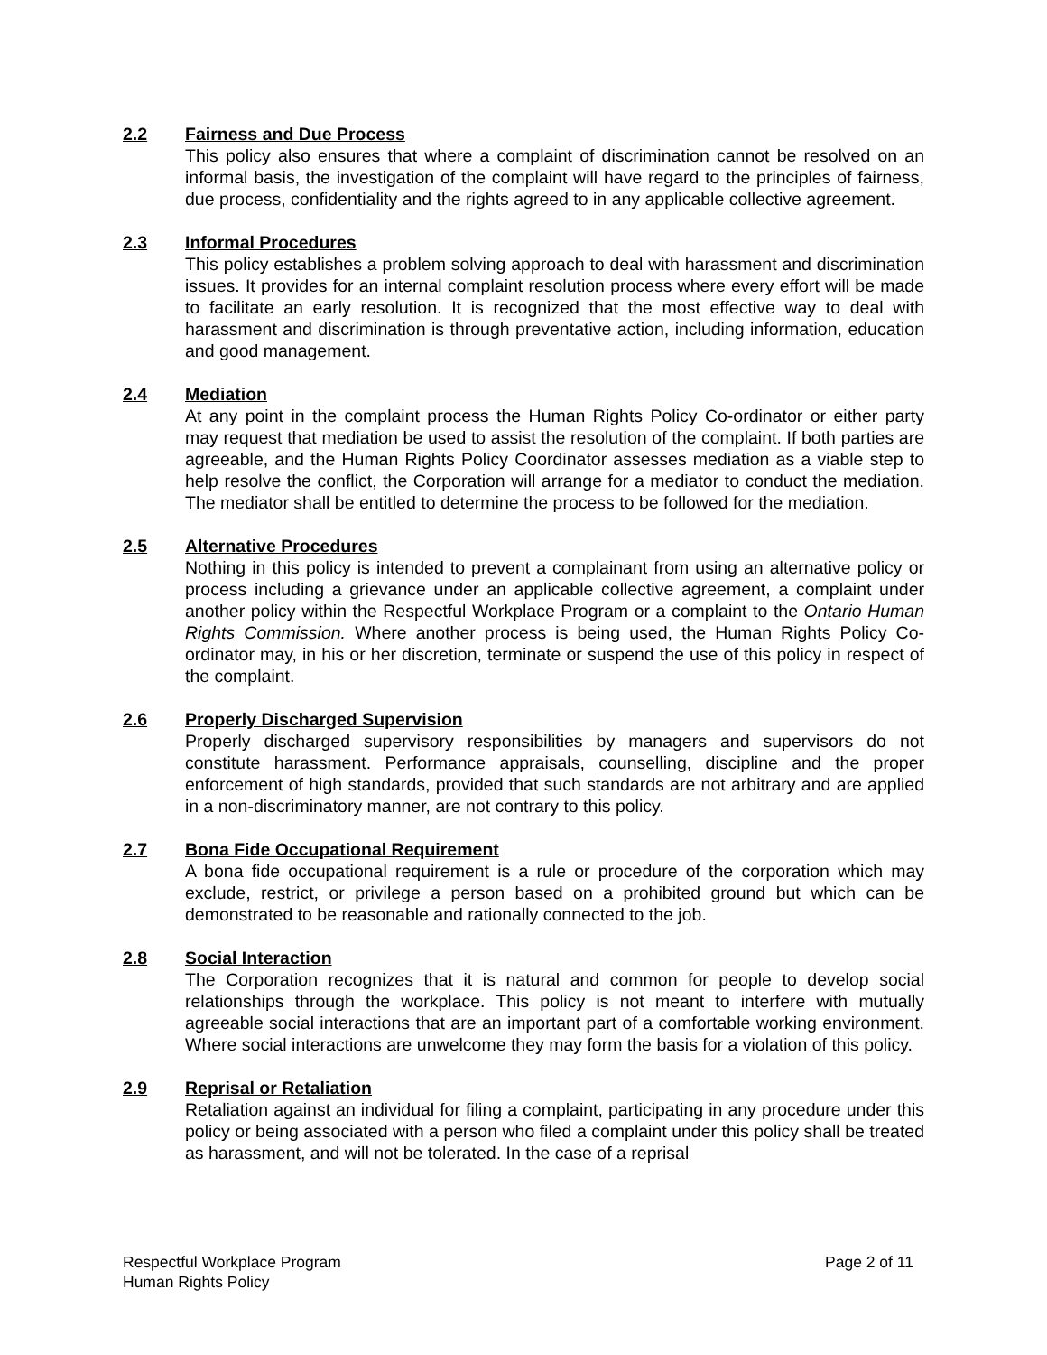2.2 Fairness and Due Process
This policy also ensures that where a complaint of discrimination cannot be resolved on an informal basis, the investigation of the complaint will have regard to the principles of fairness, due process, confidentiality and the rights agreed to in any applicable collective agreement.
2.3 Informal Procedures
This policy establishes a problem solving approach to deal with harassment and discrimination issues. It provides for an internal complaint resolution process where every effort will be made to facilitate an early resolution. It is recognized that the most effective way to deal with harassment and discrimination is through preventative action, including information, education and good management.
2.4 Mediation
At any point in the complaint process the Human Rights Policy Co-ordinator or either party may request that mediation be used to assist the resolution of the complaint. If both parties are agreeable, and the Human Rights Policy Coordinator assesses mediation as a viable step to help resolve the conflict, the Corporation will arrange for a mediator to conduct the mediation. The mediator shall be entitled to determine the process to be followed for the mediation.
2.5 Alternative Procedures
Nothing in this policy is intended to prevent a complainant from using an alternative policy or process including a grievance under an applicable collective agreement, a complaint under another policy within the Respectful Workplace Program or a complaint to the Ontario Human Rights Commission. Where another process is being used, the Human Rights Policy Co-ordinator may, in his or her discretion, terminate or suspend the use of this policy in respect of the complaint.
2.6 Properly Discharged Supervision
Properly discharged supervisory responsibilities by managers and supervisors do not constitute harassment. Performance appraisals, counselling, discipline and the proper enforcement of high standards, provided that such standards are not arbitrary and are applied in a non-discriminatory manner, are not contrary to this policy.
2.7 Bona Fide Occupational Requirement
A bona fide occupational requirement is a rule or procedure of the corporation which may exclude, restrict, or privilege a person based on a prohibited ground but which can be demonstrated to be reasonable and rationally connected to the job.
2.8 Social Interaction
The Corporation recognizes that it is natural and common for people to develop social relationships through the workplace. This policy is not meant to interfere with mutually agreeable social interactions that are an important part of a comfortable working environment. Where social interactions are unwelcome they may form the basis for a violation of this policy.
2.9 Reprisal or Retaliation
Retaliation against an individual for filing a complaint, participating in any procedure under this policy or being associated with a person who filed a complaint under this policy shall be treated as harassment, and will not be tolerated. In the case of a reprisal
Respectful Workplace Program
Human Rights Policy
Page 2 of 11